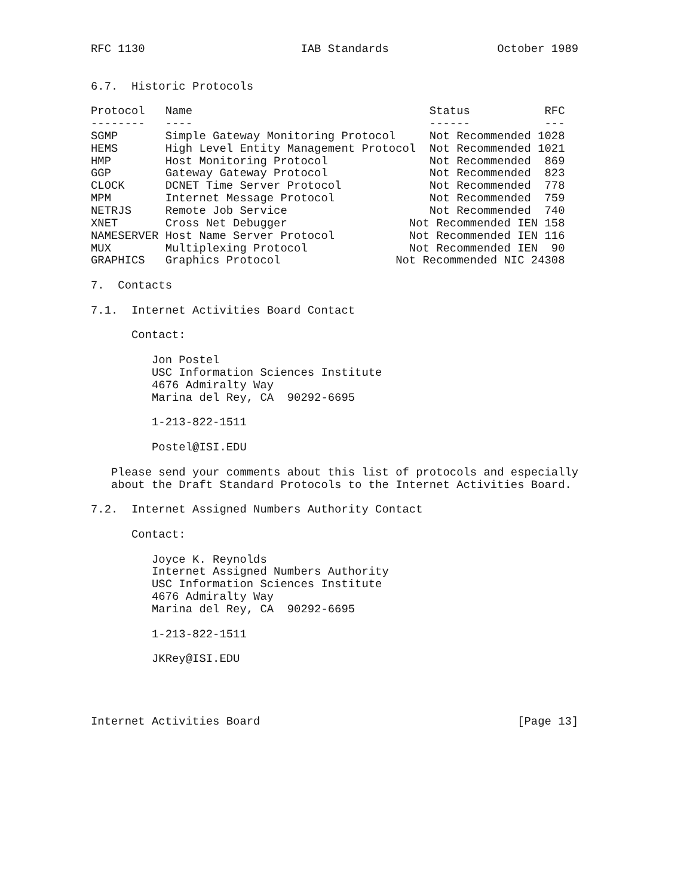RFC 1130                       IAB Standards                October 1989


6.7.  Historic Protocols

Protocol   Name                                   Status           RFC
--------   ----                                   ------           ---
SGMP       Simple Gateway Monitoring Protocol     Not Recommended 1028
HEMS       High Level Entity Management Protocol  Not Recommended 1021
HMP        Host Monitoring Protocol               Not Recommended  869
GGP        Gateway Gateway Protocol               Not Recommended  823
CLOCK      DCNET Time Server Protocol             Not Recommended  778
MPM        Internet Message Protocol              Not Recommended  759
NETRJS     Remote Job Service                     Not Recommended  740
XNET       Cross Net Debugger                  Not Recommended IEN 158
NAMESERVER Host Name Server Protocol           Not Recommended IEN 116
MUX        Multiplexing Protocol               Not Recommended IEN  90
GRAPHICS   Graphics Protocol                 Not Recommended NIC 24308

7.  Contacts

7.1.  Internet Activities Board Contact

      Contact:

         Jon Postel
         USC Information Sciences Institute
         4676 Admiralty Way
         Marina del Rey, CA  90292-6695

         1-213-822-1511

         Postel@ISI.EDU

   Please send your comments about this list of protocols and especially
   about the Draft Standard Protocols to the Internet Activities Board.

7.2.  Internet Assigned Numbers Authority Contact

      Contact:

         Joyce K. Reynolds
         Internet Assigned Numbers Authority
         USC Information Sciences Institute
         4676 Admiralty Way
         Marina del Rey, CA  90292-6695

         1-213-822-1511

         JKRey@ISI.EDU




Internet Activities Board                                      [Page 13]